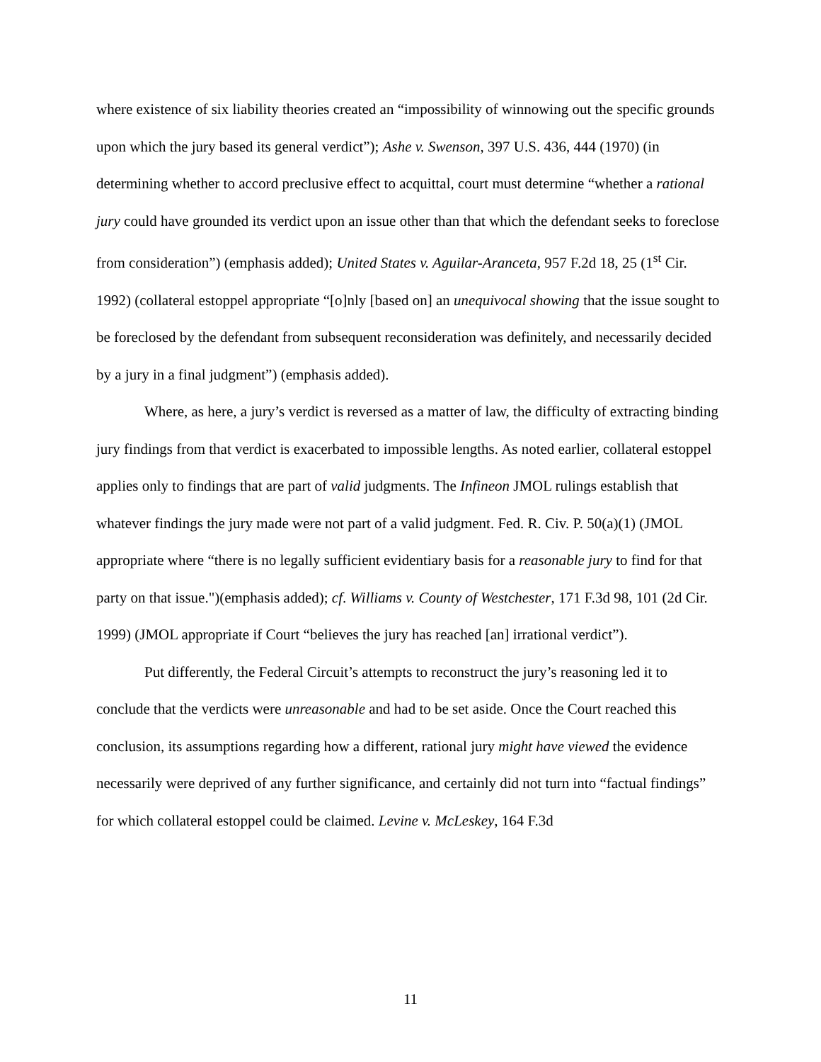where existence of six liability theories created an “impossibility of winnowing out the specific grounds upon which the jury based its general verdict”); Ashe v. Swenson, 397 U.S. 436, 444 (1970) (in determining whether to accord preclusive effect to acquittal, court must determine “whether a rational jury could have grounded its verdict upon an issue other than that which the defendant seeks to foreclose from consideration”) (emphasis added); United States v. Aguilar-Aranceta, 957 F.2d 18, 25 (1<sup>st</sup> Cir. 1992) (collateral estoppel appropriate “[o]nly [based on] an unequivocal showing that the issue sought to be foreclosed by the defendant from subsequent reconsideration was definitely, and necessarily decided by a jury in a final judgment”) (emphasis added).
Where, as here, a jury’s verdict is reversed as a matter of law, the difficulty of extracting binding jury findings from that verdict is exacerbated to impossible lengths. As noted earlier, collateral estoppel applies only to findings that are part of valid judgments. The Infineon JMOL rulings establish that whatever findings the jury made were not part of a valid judgment. Fed. R. Civ. P. 50(a)(1) (JMOL appropriate where “there is no legally sufficient evidentiary basis for a reasonable jury to find for that party on that issue.")(emphasis added); cf. Williams v. County of Westchester, 171 F.3d 98, 101 (2d Cir. 1999) (JMOL appropriate if Court “believes the jury has reached [an] irrational verdict”).
Put differently, the Federal Circuit’s attempts to reconstruct the jury’s reasoning led it to conclude that the verdicts were unreasonable and had to be set aside. Once the Court reached this conclusion, its assumptions regarding how a different, rational jury might have viewed the evidence necessarily were deprived of any further significance, and certainly did not turn into “factual findings” for which collateral estoppel could be claimed. Levine v. McLeskey, 164 F.3d
11